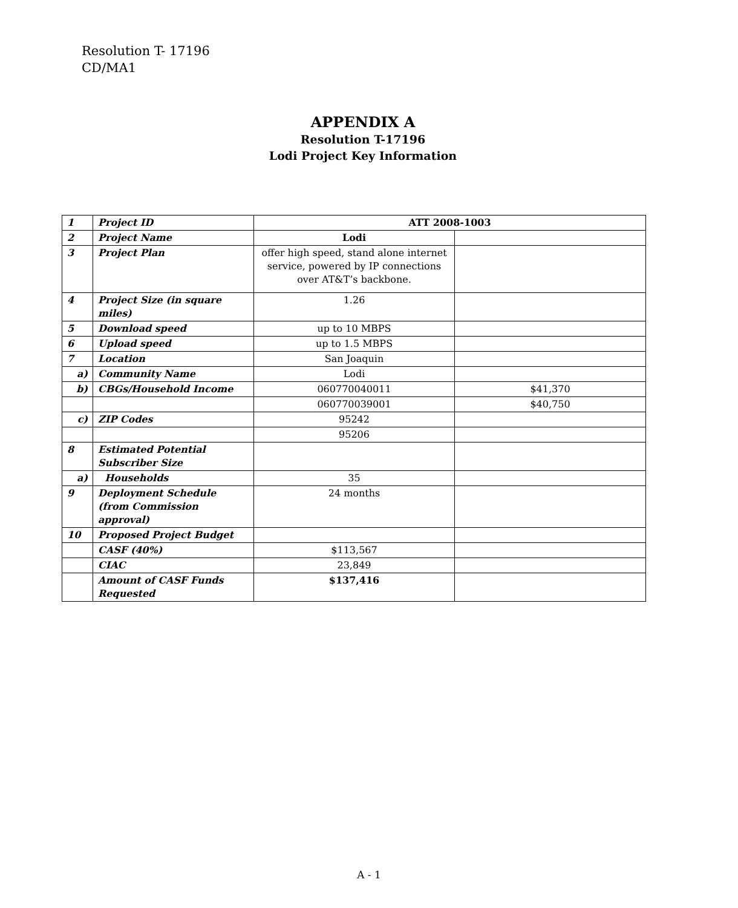Resolution T- 17196
CD/MA1
APPENDIX A
Resolution T-17196
Lodi Project Key Information
| 1 | Project ID | ATT 2008-1003 | |
| 2 | Project Name | Lodi | |
| 3 | Project Plan | offer high speed, stand alone internet service, powered by IP connections over AT&T’s backbone. | |
| 4 | Project Size (in square miles) | 1.26 | |
| 5 | Download speed | up to 10 MBPS | |
| 6 | Upload speed | up to 1.5 MBPS | |
| 7 | Location | San Joaquin | |
| a) | Community Name | Lodi | |
| b) | CBGs/Household Income | 060770040011 | $41,370 |
| | | 060770039001 | $40,750 |
| c) | ZIP Codes | 95242 | |
| | | 95206 | |
| 8 | Estimated Potential Subscriber Size | | |
| a) | Households | 35 | |
| 9 | Deployment Schedule (from Commission approval) | 24 months | |
| 10 | Proposed Project Budget | | |
| | CASF (40%) | $113,567 | |
| | CIAC | 23,849 | |
| | Amount of CASF Funds Requested | $137,416 | |
A - 1